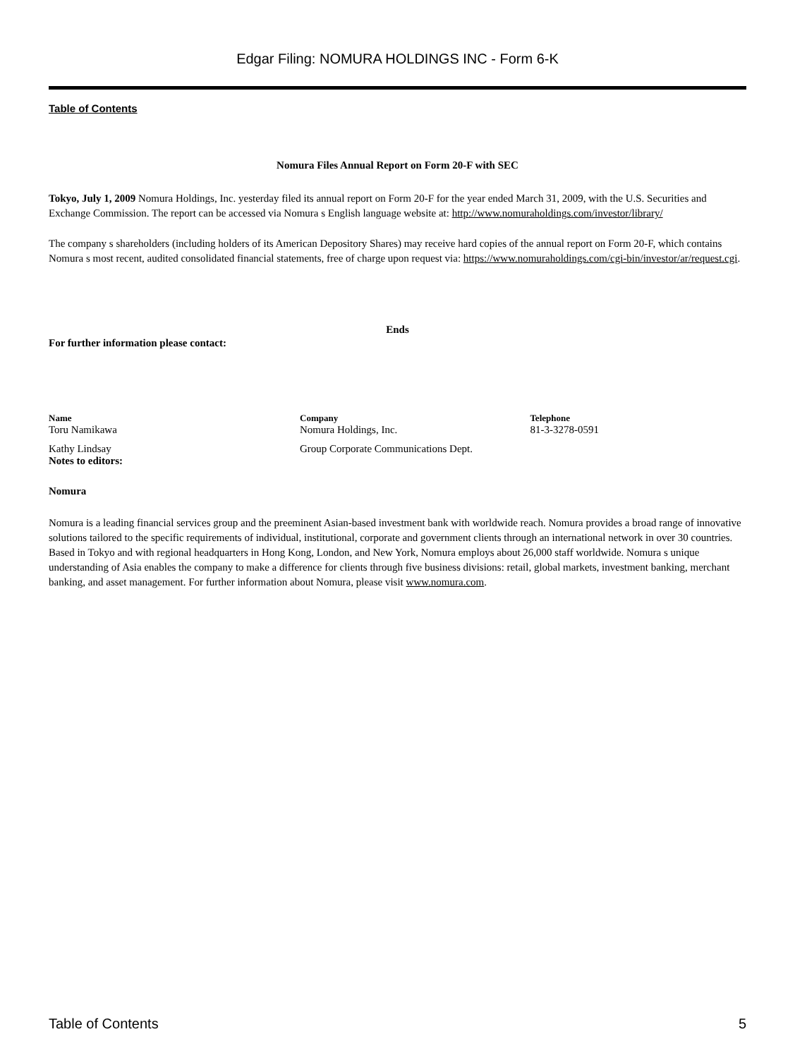Edgar Filing: NOMURA HOLDINGS INC - Form 6-K
Table of Contents
Nomura Files Annual Report on Form 20-F with SEC
Tokyo, July 1, 2009 Nomura Holdings, Inc. yesterday filed its annual report on Form 20-F for the year ended March 31, 2009, with the U.S. Securities and Exchange Commission. The report can be accessed via Nomura s English language website at: http://www.nomuraholdings.com/investor/library/
The company s shareholders (including holders of its American Depository Shares) may receive hard copies of the annual report on Form 20-F, which contains Nomura s most recent, audited consolidated financial statements, free of charge upon request via: https://www.nomuraholdings.com/cgi-bin/investor/ar/request.cgi.
Ends
For further information please contact:
| Name | Company | Telephone |
| --- | --- | --- |
| Toru Namikawa | Nomura Holdings, Inc. | 81-3-3278-0591 |
| Kathy Lindsay | Group Corporate Communications Dept. | |
Notes to editors:
Nomura
Nomura is a leading financial services group and the preeminent Asian-based investment bank with worldwide reach. Nomura provides a broad range of innovative solutions tailored to the specific requirements of individual, institutional, corporate and government clients through an international network in over 30 countries. Based in Tokyo and with regional headquarters in Hong Kong, London, and New York, Nomura employs about 26,000 staff worldwide. Nomura s unique understanding of Asia enables the company to make a difference for clients through five business divisions: retail, global markets, investment banking, merchant banking, and asset management. For further information about Nomura, please visit www.nomura.com.
Table of Contents 5